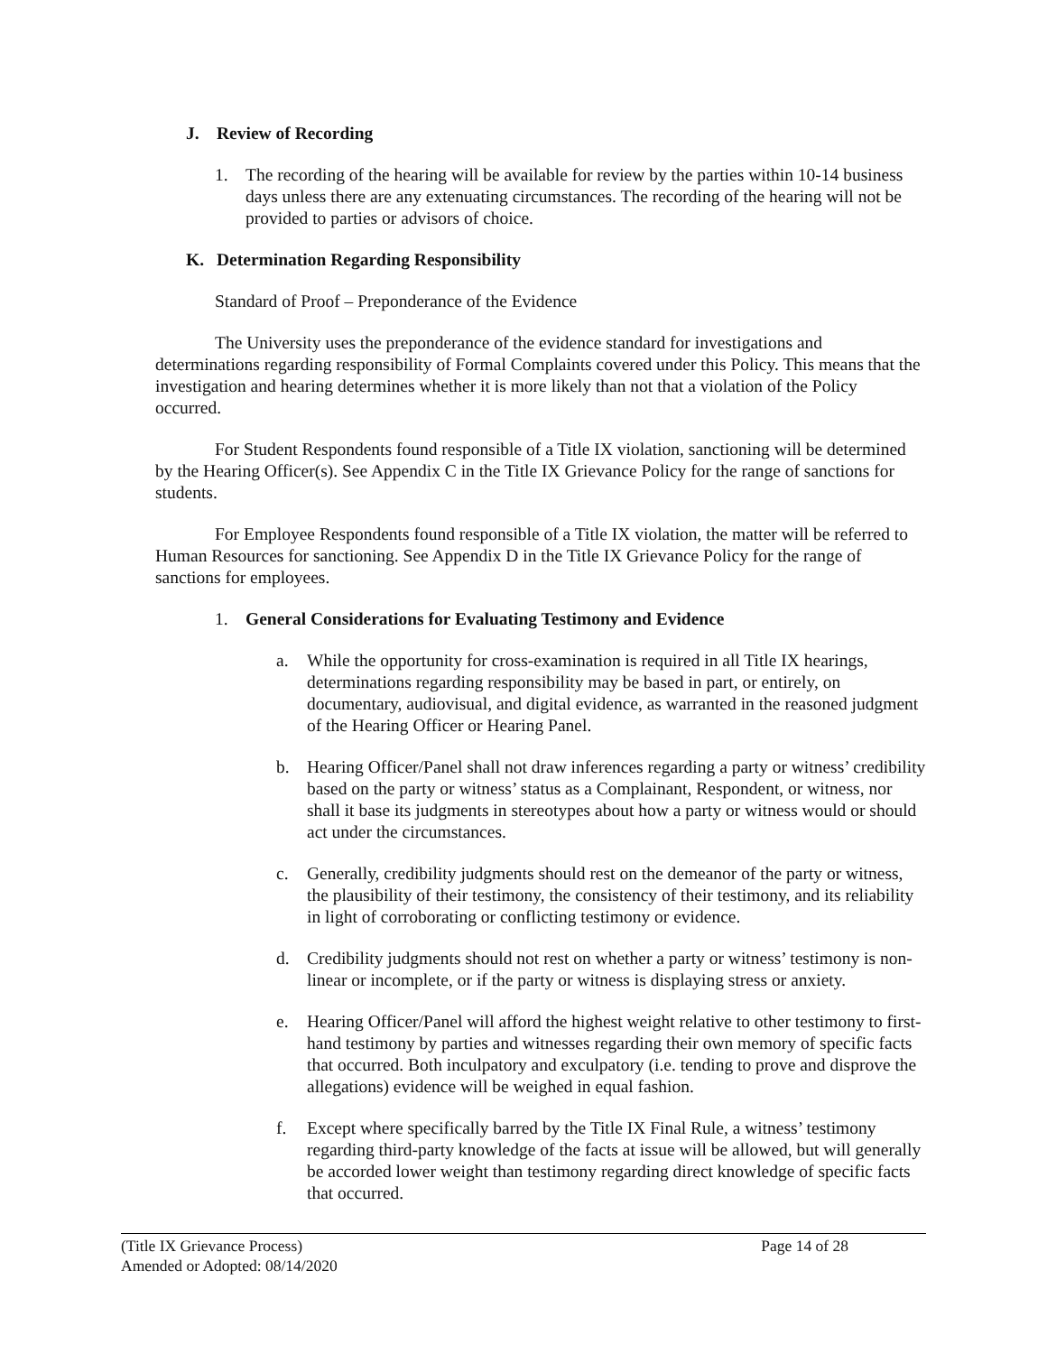J. Review of Recording
1. The recording of the hearing will be available for review by the parties within 10-14 business days unless there are any extenuating circumstances. The recording of the hearing will not be provided to parties or advisors of choice.
K. Determination Regarding Responsibility
Standard of Proof – Preponderance of the Evidence
The University uses the preponderance of the evidence standard for investigations and determinations regarding responsibility of Formal Complaints covered under this Policy. This means that the investigation and hearing determines whether it is more likely than not that a violation of the Policy occurred.
For Student Respondents found responsible of a Title IX violation, sanctioning will be determined by the Hearing Officer(s). See Appendix C in the Title IX Grievance Policy for the range of sanctions for students.
For Employee Respondents found responsible of a Title IX violation, the matter will be referred to Human Resources for sanctioning. See Appendix D in the Title IX Grievance Policy for the range of sanctions for employees.
1. General Considerations for Evaluating Testimony and Evidence
a. While the opportunity for cross-examination is required in all Title IX hearings, determinations regarding responsibility may be based in part, or entirely, on documentary, audiovisual, and digital evidence, as warranted in the reasoned judgment of the Hearing Officer or Hearing Panel.
b. Hearing Officer/Panel shall not draw inferences regarding a party or witness’ credibility based on the party or witness’ status as a Complainant, Respondent, or witness, nor shall it base its judgments in stereotypes about how a party or witness would or should act under the circumstances.
c. Generally, credibility judgments should rest on the demeanor of the party or witness, the plausibility of their testimony, the consistency of their testimony, and its reliability in light of corroborating or conflicting testimony or evidence.
d. Credibility judgments should not rest on whether a party or witness’ testimony is non-linear or incomplete, or if the party or witness is displaying stress or anxiety.
e. Hearing Officer/Panel will afford the highest weight relative to other testimony to first-hand testimony by parties and witnesses regarding their own memory of specific facts that occurred. Both inculpatory and exculpatory (i.e. tending to prove and disprove the allegations) evidence will be weighed in equal fashion.
f. Except where specifically barred by the Title IX Final Rule, a witness’ testimony regarding third-party knowledge of the facts at issue will be allowed, but will generally be accorded lower weight than testimony regarding direct knowledge of specific facts that occurred.
(Title IX Grievance Process) Page 14 of 28
Amended or Adopted: 08/14/2020